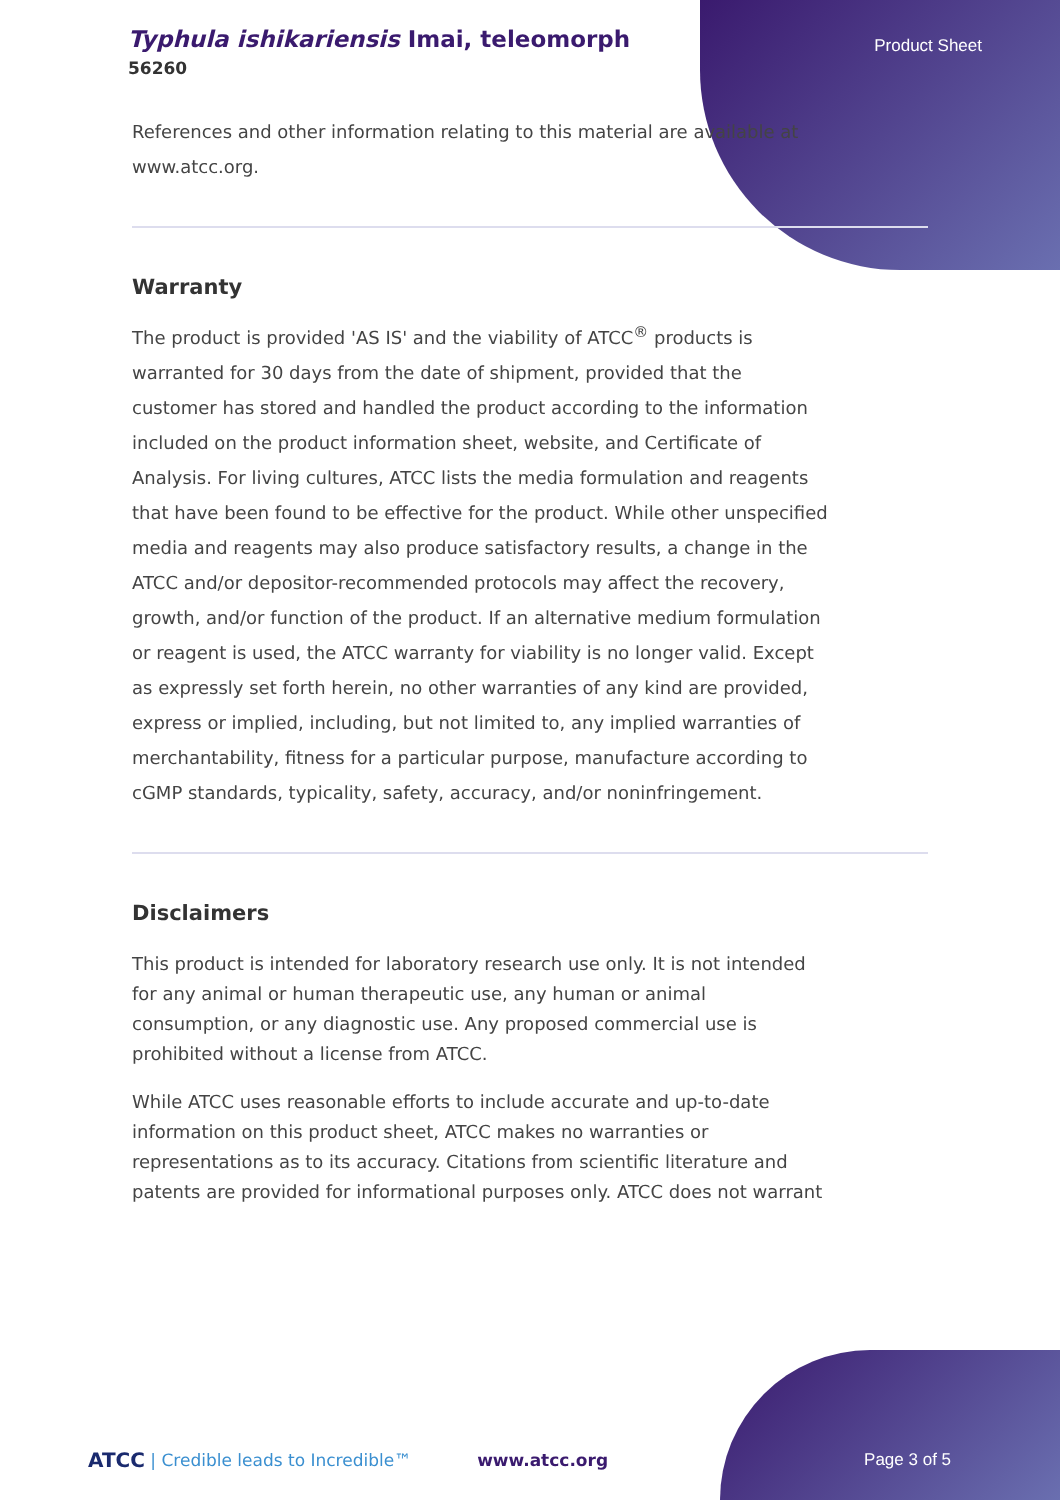Typhula ishikariensis Imai, teleomorph
56260
Product Sheet
References and other information relating to this material are available at www.atcc.org.
Warranty
The product is provided 'AS IS' and the viability of ATCC<sup>®</sup> products is warranted for 30 days from the date of shipment, provided that the customer has stored and handled the product according to the information included on the product information sheet, website, and Certificate of Analysis. For living cultures, ATCC lists the media formulation and reagents that have been found to be effective for the product. While other unspecified media and reagents may also produce satisfactory results, a change in the ATCC and/or depositor-recommended protocols may affect the recovery, growth, and/or function of the product. If an alternative medium formulation or reagent is used, the ATCC warranty for viability is no longer valid. Except as expressly set forth herein, no other warranties of any kind are provided, express or implied, including, but not limited to, any implied warranties of merchantability, fitness for a particular purpose, manufacture according to cGMP standards, typicality, safety, accuracy, and/or noninfringement.
Disclaimers
This product is intended for laboratory research use only. It is not intended for any animal or human therapeutic use, any human or animal consumption, or any diagnostic use. Any proposed commercial use is prohibited without a license from ATCC.
While ATCC uses reasonable efforts to include accurate and up-to-date information on this product sheet, ATCC makes no warranties or representations as to its accuracy. Citations from scientific literature and patents are provided for informational purposes only. ATCC does not warrant
ATCC | Credible leads to Incredible™ www.atcc.org Page 3 of 5